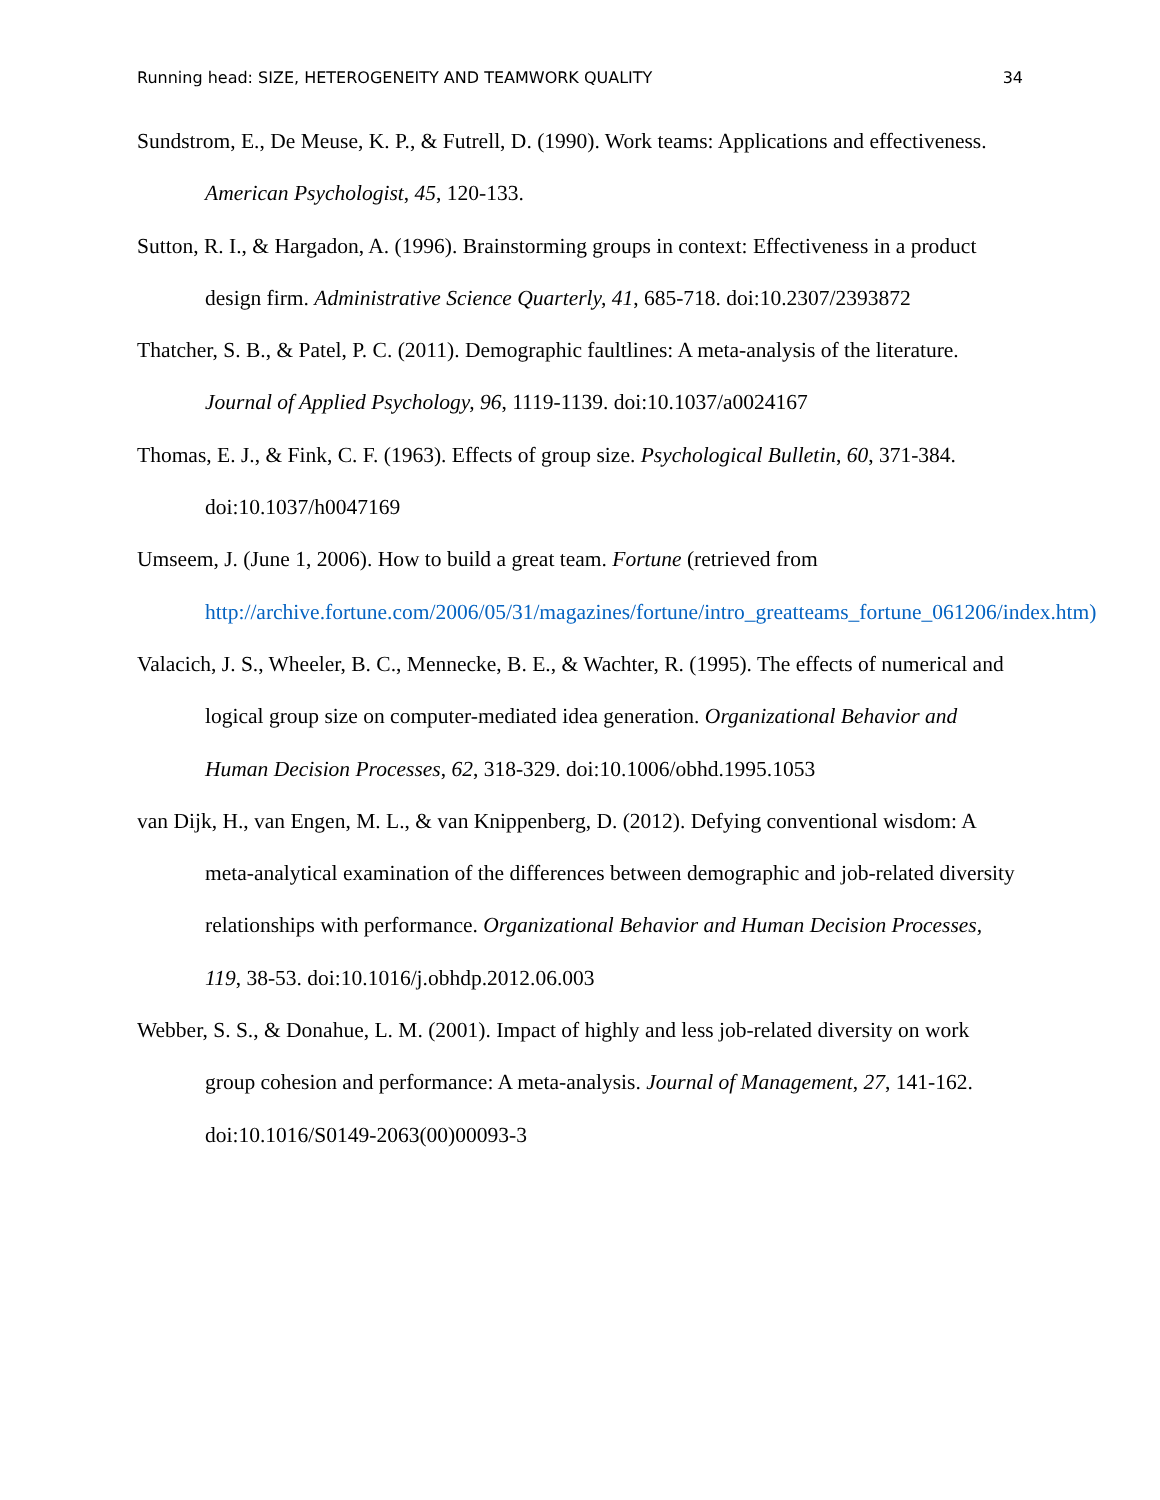Running head: SIZE, HETEROGENEITY AND TEAMWORK QUALITY 34
Sundstrom, E., De Meuse, K. P., & Futrell, D. (1990). Work teams: Applications and effectiveness. American Psychologist, 45, 120-133.
Sutton, R. I., & Hargadon, A. (1996). Brainstorming groups in context: Effectiveness in a product design firm. Administrative Science Quarterly, 41, 685-718. doi:10.2307/2393872
Thatcher, S. B., & Patel, P. C. (2011). Demographic faultlines: A meta-analysis of the literature. Journal of Applied Psychology, 96, 1119-1139. doi:10.1037/a0024167
Thomas, E. J., & Fink, C. F. (1963). Effects of group size. Psychological Bulletin, 60, 371-384. doi:10.1037/h0047169
Umseem, J. (June 1, 2006). How to build a great team. Fortune (retrieved from http://archive.fortune.com/2006/05/31/magazines/fortune/intro_greatteams_fortune_061206/index.htm)
Valacich, J. S., Wheeler, B. C., Mennecke, B. E., & Wachter, R. (1995). The effects of numerical and logical group size on computer-mediated idea generation. Organizational Behavior and Human Decision Processes, 62, 318-329. doi:10.1006/obhd.1995.1053
van Dijk, H., van Engen, M. L., & van Knippenberg, D. (2012). Defying conventional wisdom: A meta-analytical examination of the differences between demographic and job-related diversity relationships with performance. Organizational Behavior and Human Decision Processes, 119, 38-53. doi:10.1016/j.obhdp.2012.06.003
Webber, S. S., & Donahue, L. M. (2001). Impact of highly and less job-related diversity on work group cohesion and performance: A meta-analysis. Journal of Management, 27, 141-162. doi:10.1016/S0149-2063(00)00093-3